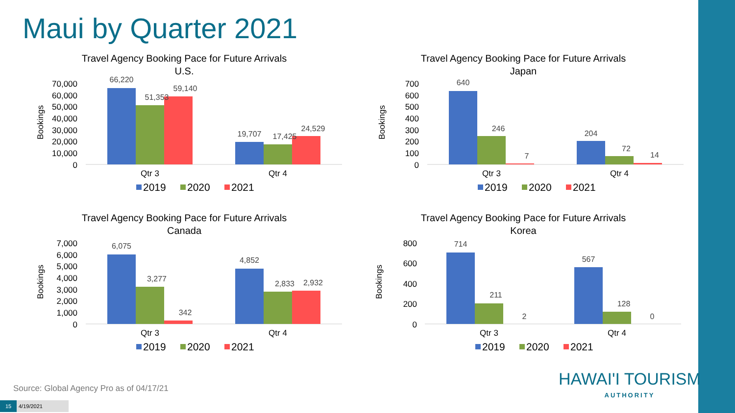Maui by Quarter 2021
Travel Agency Booking Pace for Future Arrivals
U.S.
Bookings
70,000
60,000
50,000
40,000
30,000
20,000
10,000
0
66,220
51,353
59,140
19,707
17,425
24,529
Qtr 3
Qtr 4
2019
2020
2021
Travel Agency Booking Pace for Future Arrivals
Japan
Bookings
700
600
500
400
300
200
100
0
640
246
7
204
72
14
Qtr 3
Qtr 4
2019
2020
2021
Travel Agency Booking Pace for Future Arrivals
Canada
Bookings
7,000
6,000
5,000
4,000
3,000
2,000
1,000
0
6,075
3,277
342
4,852
2,833
2,932
Qtr 3
Qtr 4
2019
2020
2021
Travel Agency Booking Pace for Future Arrivals
Korea
Bookings
800
600
400
200
0
714
211
2
567
128
0
Qtr 3
Qtr 4
2019
2020
2021
Source: Global Agency Pro as of 04/17/21
15 4/19/2021
HAWAI'I TOURISM
AUTHORITY